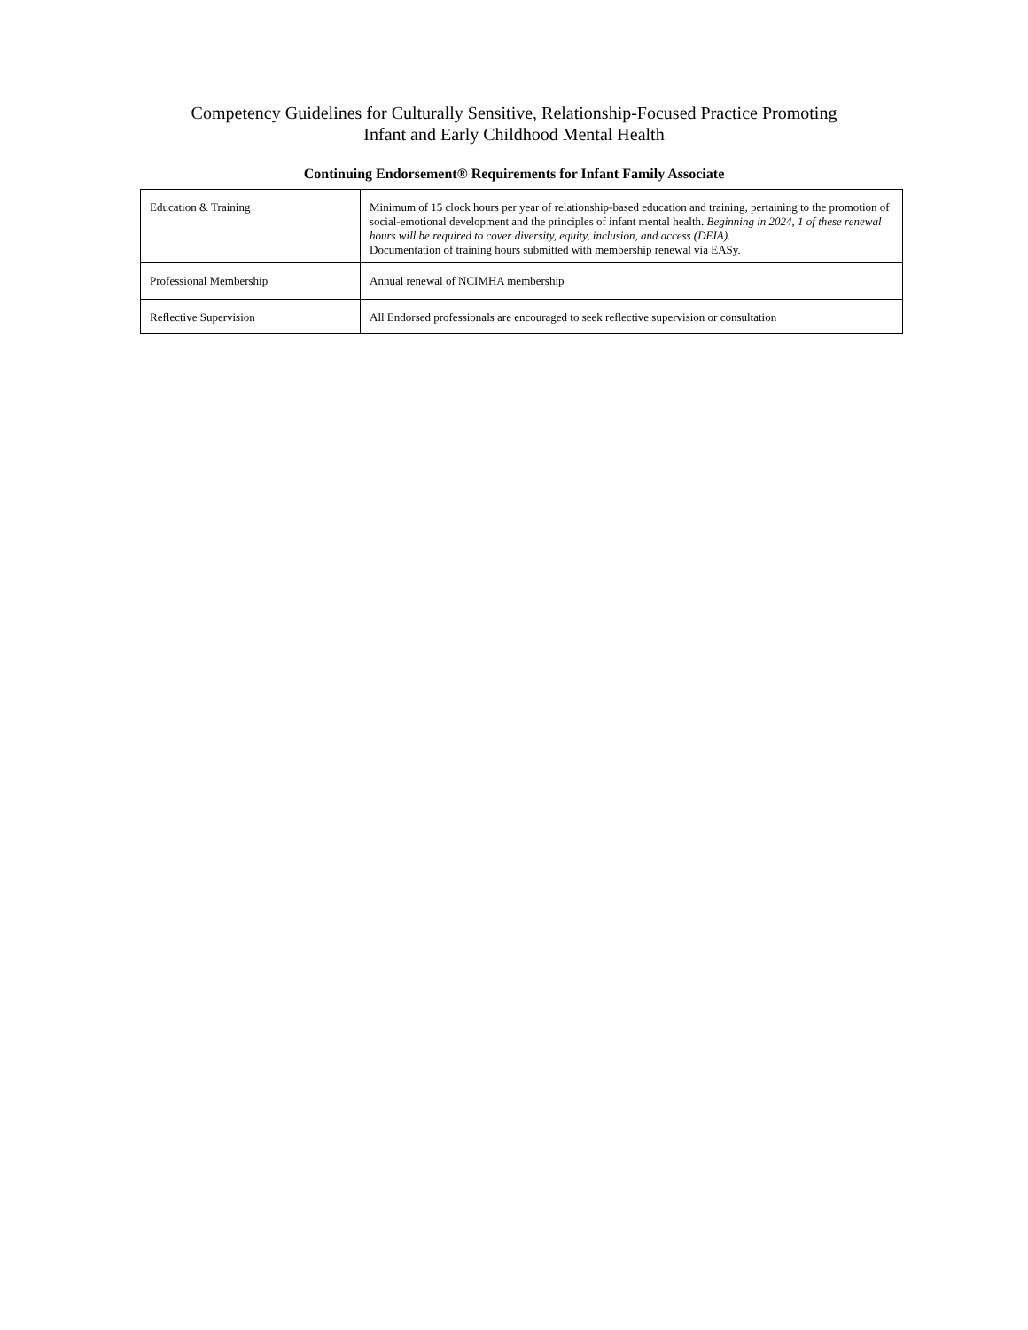Competency Guidelines for Culturally Sensitive, Relationship-Focused Practice Promoting
Infant and Early Childhood Mental Health
Continuing Endorsement® Requirements for Infant Family Associate
| Education & Training | Minimum of 15 clock hours per year of relationship-based education and training, pertaining to the promotion of social-emotional development and the principles of infant mental health. Beginning in 2024, 1 of these renewal hours will be required to cover diversity, equity, inclusion, and access (DEIA). Documentation of training hours submitted with membership renewal via EASy. |
| Professional Membership | Annual renewal of NCIMHA membership |
| Reflective Supervision | All Endorsed professionals are encouraged to seek reflective supervision or consultation |